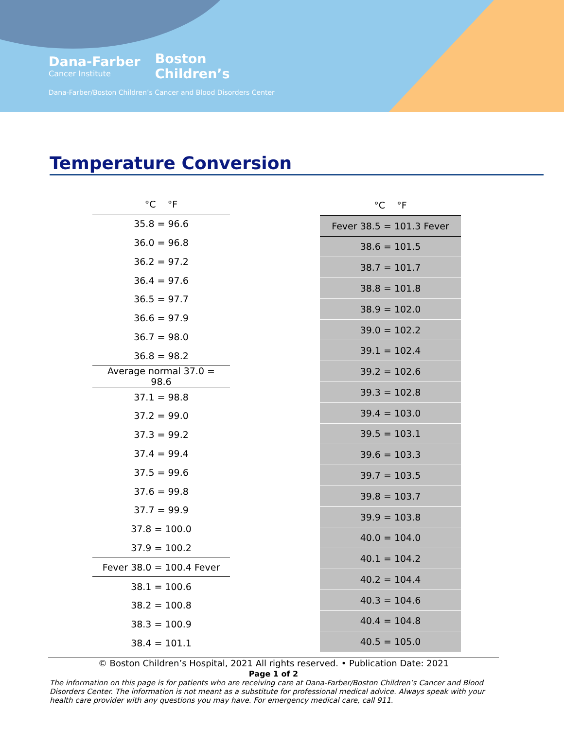Dana-Farber
Cancer Institute
Boston
Children’s
Dana-Farber/Boston Children’s Cancer and Blood Disorders Center
Temperature Conversion
| °C °F |
| --- |
| 35.8 = 96.6 |
| 36.0 = 96.8 |
| 36.2 = 97.2 |
| 36.4 = 97.6 |
| 36.5 = 97.7 |
| 36.6 = 97.9 |
| 36.7 = 98.0 |
| 36.8 = 98.2 |
| Average normal 37.0 = 98.6 |
| 37.1 = 98.8 |
| 37.2 = 99.0 |
| 37.3 = 99.2 |
| 37.4 = 99.4 |
| 37.5 = 99.6 |
| 37.6 = 99.8 |
| 37.7 = 99.9 |
| 37.8 = 100.0 |
| 37.9 = 100.2 |
| Fever 38.0 = 100.4 Fever |
| 38.1 = 100.6 |
| 38.2 = 100.8 |
| 38.3 = 100.9 |
| 38.4 = 101.1 |
| °C °F |
| --- |
| Fever 38.5 = 101.3 Fever |
| 38.6 = 101.5 |
| 38.7 = 101.7 |
| 38.8 = 101.8 |
| 38.9 = 102.0 |
| 39.0 = 102.2 |
| 39.1 = 102.4 |
| 39.2 = 102.6 |
| 39.3 = 102.8 |
| 39.4 = 103.0 |
| 39.5 = 103.1 |
| 39.6 = 103.3 |
| 39.7 = 103.5 |
| 39.8 = 103.7 |
| 39.9 = 103.8 |
| 40.0 = 104.0 |
| 40.1 = 104.2 |
| 40.2 = 104.4 |
| 40.3 = 104.6 |
| 40.4 = 104.8 |
| 40.5 = 105.0 |
© Boston Children’s Hospital, 2021 All rights reserved. • Publication Date: 2021
Page 1 of 2
The information on this page is for patients who are receiving care at Dana-Farber/Boston Children’s Cancer and Blood Disorders Center. The information is not meant as a substitute for professional medical advice. Always speak with your health care provider with any questions you may have. For emergency medical care, call 911.